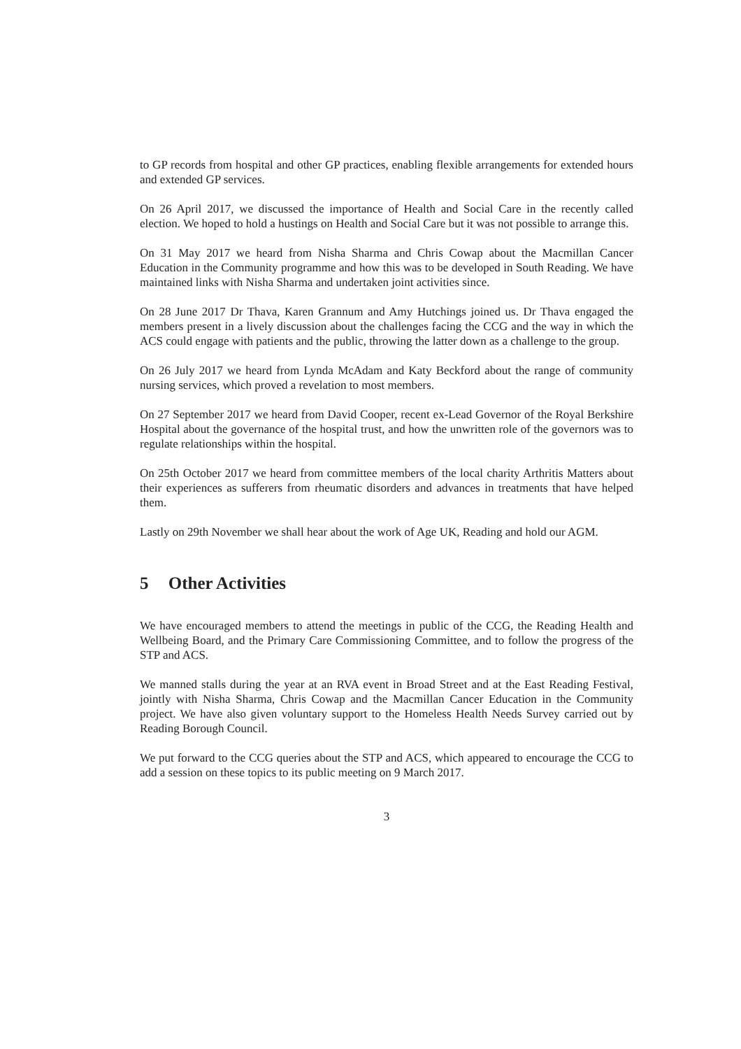to GP records from hospital and other GP practices, enabling flexible arrangements for extended hours and extended GP services.
On 26 April 2017, we discussed the importance of Health and Social Care in the recently called election. We hoped to hold a hustings on Health and Social Care but it was not possible to arrange this.
On 31 May 2017 we heard from Nisha Sharma and Chris Cowap about the Macmillan Cancer Education in the Community programme and how this was to be developed in South Reading. We have maintained links with Nisha Sharma and undertaken joint activities since.
On 28 June 2017 Dr Thava, Karen Grannum and Amy Hutchings joined us. Dr Thava engaged the members present in a lively discussion about the challenges facing the CCG and the way in which the ACS could engage with patients and the public, throwing the latter down as a challenge to the group.
On 26 July 2017 we heard from Lynda McAdam and Katy Beckford about the range of community nursing services, which proved a revelation to most members.
On 27 September 2017 we heard from David Cooper, recent ex-Lead Governor of the Royal Berkshire Hospital about the governance of the hospital trust, and how the unwritten role of the governors was to regulate relationships within the hospital.
On 25th October 2017 we heard from committee members of the local charity Arthritis Matters about their experiences as sufferers from rheumatic disorders and advances in treatments that have helped them.
Lastly on 29th November we shall hear about the work of Age UK, Reading and hold our AGM.
5 Other Activities
We have encouraged members to attend the meetings in public of the CCG, the Reading Health and Wellbeing Board, and the Primary Care Commissioning Committee, and to follow the progress of the STP and ACS.
We manned stalls during the year at an RVA event in Broad Street and at the East Reading Festival, jointly with Nisha Sharma, Chris Cowap and the Macmillan Cancer Education in the Community project. We have also given voluntary support to the Homeless Health Needs Survey carried out by Reading Borough Council.
We put forward to the CCG queries about the STP and ACS, which appeared to encourage the CCG to add a session on these topics to its public meeting on 9 March 2017.
3